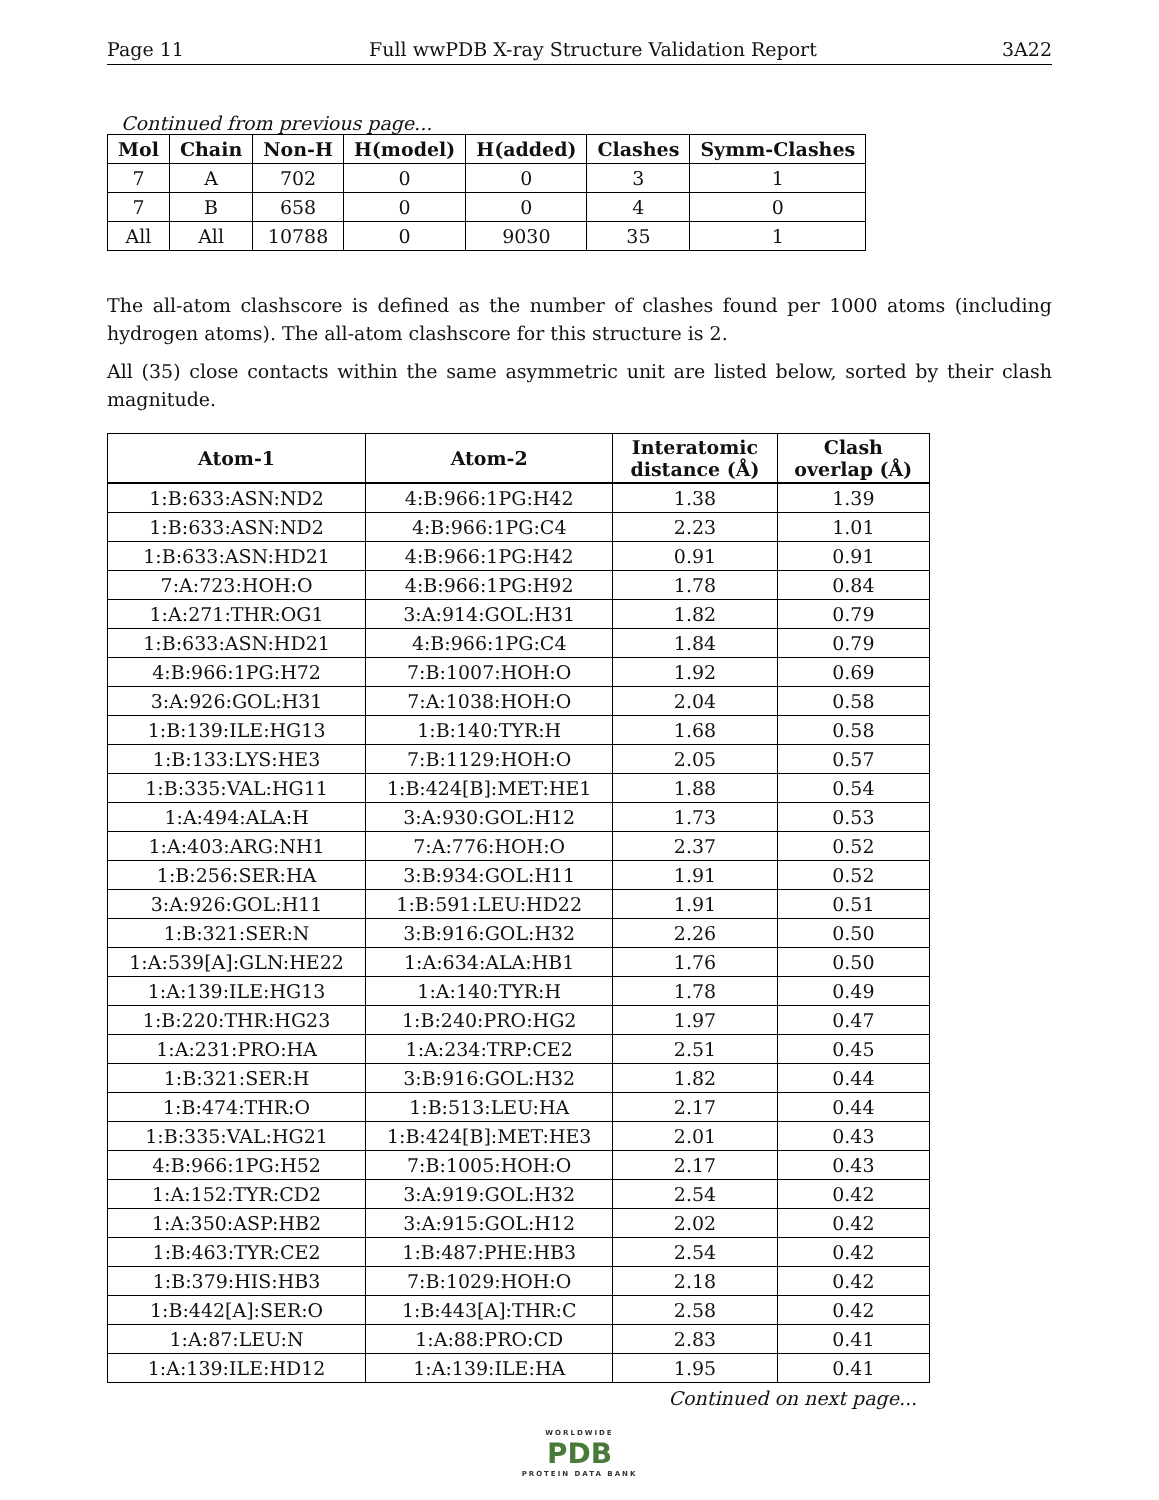Page 11 Full wwPDB X-ray Structure Validation Report 3A22
Continued from previous page...
| Mol | Chain | Non-H | H(model) | H(added) | Clashes | Symm-Clashes |
| --- | --- | --- | --- | --- | --- | --- |
| 7 | A | 702 | 0 | 0 | 3 | 1 |
| 7 | B | 658 | 0 | 0 | 4 | 0 |
| All | All | 10788 | 0 | 9030 | 35 | 1 |
The all-atom clashscore is defined as the number of clashes found per 1000 atoms (including hydrogen atoms). The all-atom clashscore for this structure is 2.
All (35) close contacts within the same asymmetric unit are listed below, sorted by their clash magnitude.
| Atom-1 | Atom-2 | Interatomic distance (Å) | Clash overlap (Å) |
| --- | --- | --- | --- |
| 1:B:633:ASN:ND2 | 4:B:966:1PG:H42 | 1.38 | 1.39 |
| 1:B:633:ASN:ND2 | 4:B:966:1PG:C4 | 2.23 | 1.01 |
| 1:B:633:ASN:HD21 | 4:B:966:1PG:H42 | 0.91 | 0.91 |
| 7:A:723:HOH:O | 4:B:966:1PG:H92 | 1.78 | 0.84 |
| 1:A:271:THR:OG1 | 3:A:914:GOL:H31 | 1.82 | 0.79 |
| 1:B:633:ASN:HD21 | 4:B:966:1PG:C4 | 1.84 | 0.79 |
| 4:B:966:1PG:H72 | 7:B:1007:HOH:O | 1.92 | 0.69 |
| 3:A:926:GOL:H31 | 7:A:1038:HOH:O | 2.04 | 0.58 |
| 1:B:139:ILE:HG13 | 1:B:140:TYR:H | 1.68 | 0.58 |
| 1:B:133:LYS:HE3 | 7:B:1129:HOH:O | 2.05 | 0.57 |
| 1:B:335:VAL:HG11 | 1:B:424[B]:MET:HE1 | 1.88 | 0.54 |
| 1:A:494:ALA:H | 3:A:930:GOL:H12 | 1.73 | 0.53 |
| 1:A:403:ARG:NH1 | 7:A:776:HOH:O | 2.37 | 0.52 |
| 1:B:256:SER:HA | 3:B:934:GOL:H11 | 1.91 | 0.52 |
| 3:A:926:GOL:H11 | 1:B:591:LEU:HD22 | 1.91 | 0.51 |
| 1:B:321:SER:N | 3:B:916:GOL:H32 | 2.26 | 0.50 |
| 1:A:539[A]:GLN:HE22 | 1:A:634:ALA:HB1 | 1.76 | 0.50 |
| 1:A:139:ILE:HG13 | 1:A:140:TYR:H | 1.78 | 0.49 |
| 1:B:220:THR:HG23 | 1:B:240:PRO:HG2 | 1.97 | 0.47 |
| 1:A:231:PRO:HA | 1:A:234:TRP:CE2 | 2.51 | 0.45 |
| 1:B:321:SER:H | 3:B:916:GOL:H32 | 1.82 | 0.44 |
| 1:B:474:THR:O | 1:B:513:LEU:HA | 2.17 | 0.44 |
| 1:B:335:VAL:HG21 | 1:B:424[B]:MET:HE3 | 2.01 | 0.43 |
| 4:B:966:1PG:H52 | 7:B:1005:HOH:O | 2.17 | 0.43 |
| 1:A:152:TYR:CD2 | 3:A:919:GOL:H32 | 2.54 | 0.42 |
| 1:A:350:ASP:HB2 | 3:A:915:GOL:H12 | 2.02 | 0.42 |
| 1:B:463:TYR:CE2 | 1:B:487:PHE:HB3 | 2.54 | 0.42 |
| 1:B:379:HIS:HB3 | 7:B:1029:HOH:O | 2.18 | 0.42 |
| 1:B:442[A]:SER:O | 1:B:443[A]:THR:C | 2.58 | 0.42 |
| 1:A:87:LEU:N | 1:A:88:PRO:CD | 2.83 | 0.41 |
| 1:A:139:ILE:HD12 | 1:A:139:ILE:HA | 1.95 | 0.41 |
Continued on next page...
WORLDWIDE
PDB
PROTEIN DATA BANK